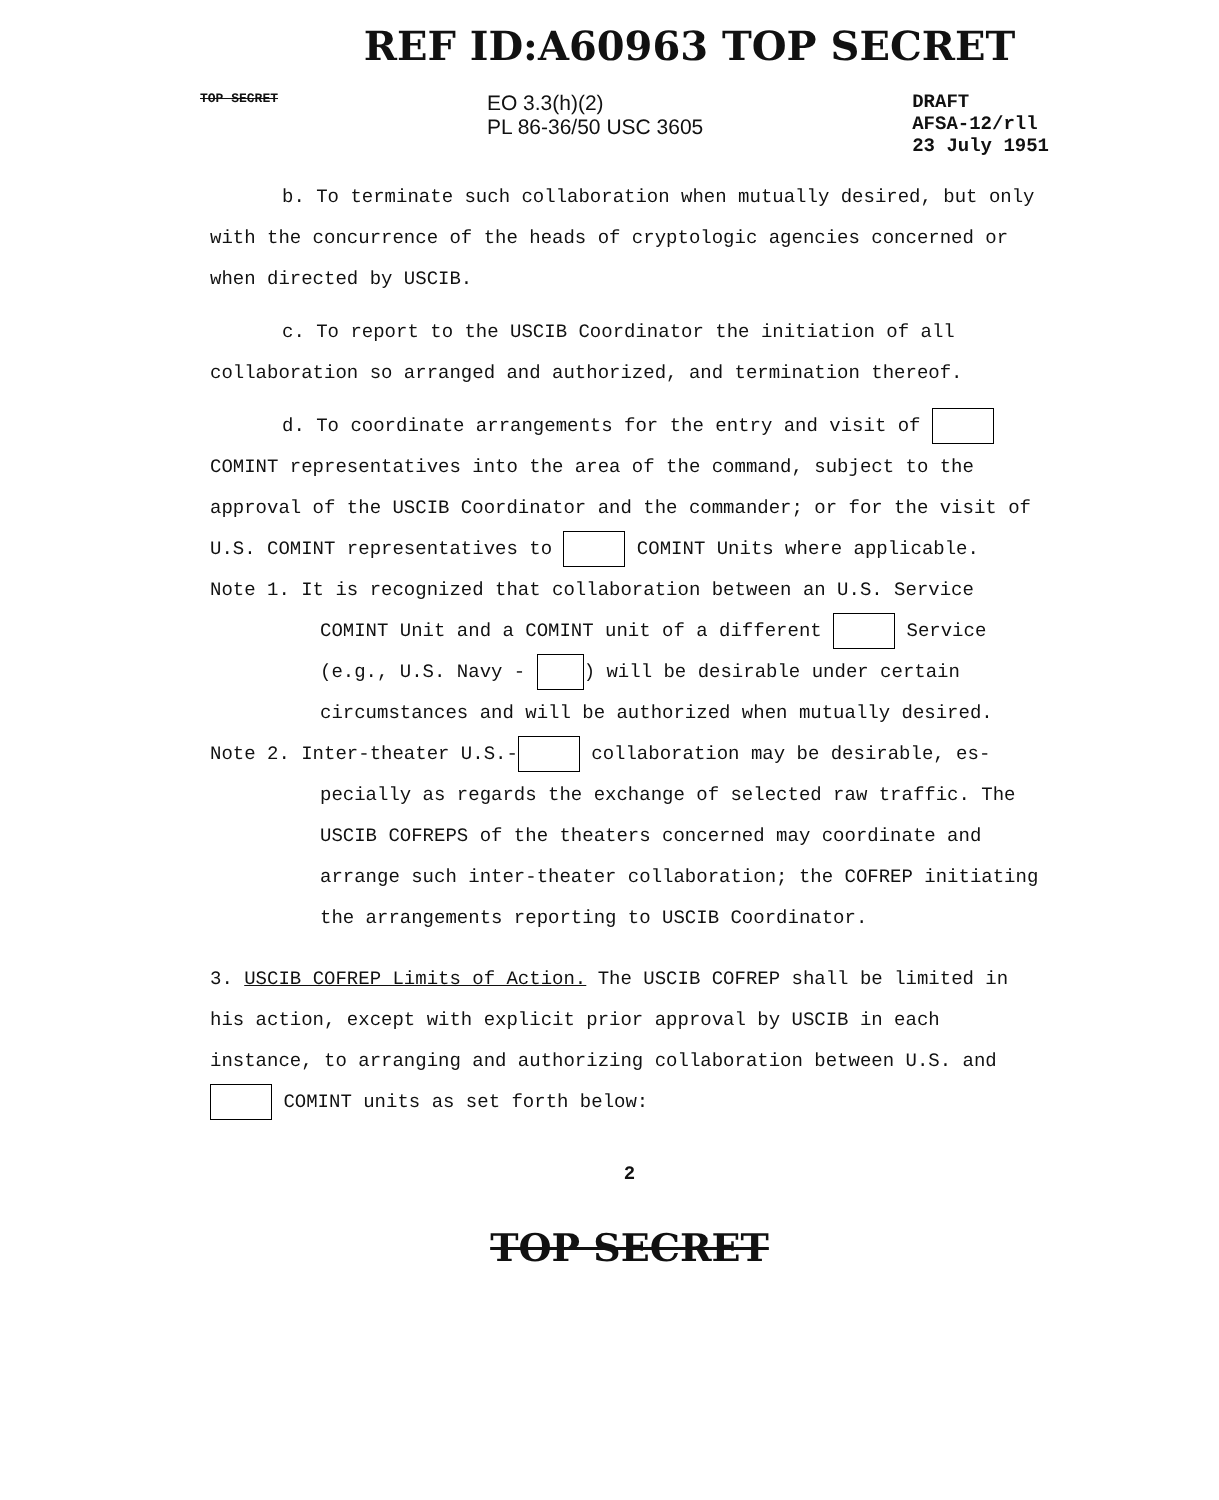REF ID:A60963 TOP SECRET
TOP SECRET
EO 3.3(h)(2)
PL 86-36/50 USC 3605
DRAFT
AFSA-12/rll
23 July 1951
b. To terminate such collaboration when mutually desired, but only with the concurrence of the heads of cryptologic agencies concerned or when directed by USCIB.
c. To report to the USCIB Coordinator the initiation of all collaboration so arranged and authorized, and termination thereof.
d. To coordinate arrangements for the entry and visit of COMINT representatives into the area of the command, subject to the approval of the USCIB Coordinator and the commander; or for the visit of U.S. COMINT representatives to COMINT Units where applicable.
Note 1. It is recognized that collaboration between an U.S. Service
COMINT Unit and a COMINT unit of a different Service (e.g., U.S. Navy - ) will be desirable under certain circumstances and will be authorized when mutually desired.
Note 2. Inter-theater U.S.- collaboration may be desirable, es-
pecially as regards the exchange of selected raw traffic. The USCIB COFREPS of the theaters concerned may coordinate and arrange such inter-theater collaboration; the COFREP initiating the arrangements reporting to USCIB Coordinator.
3. USCIB COFREP Limits of Action. The USCIB COFREP shall be limited in his action, except with explicit prior approval by USCIB in each instance, to arranging and authorizing collaboration between U.S. and COMINT units as set forth below:
2
TOP SECRET